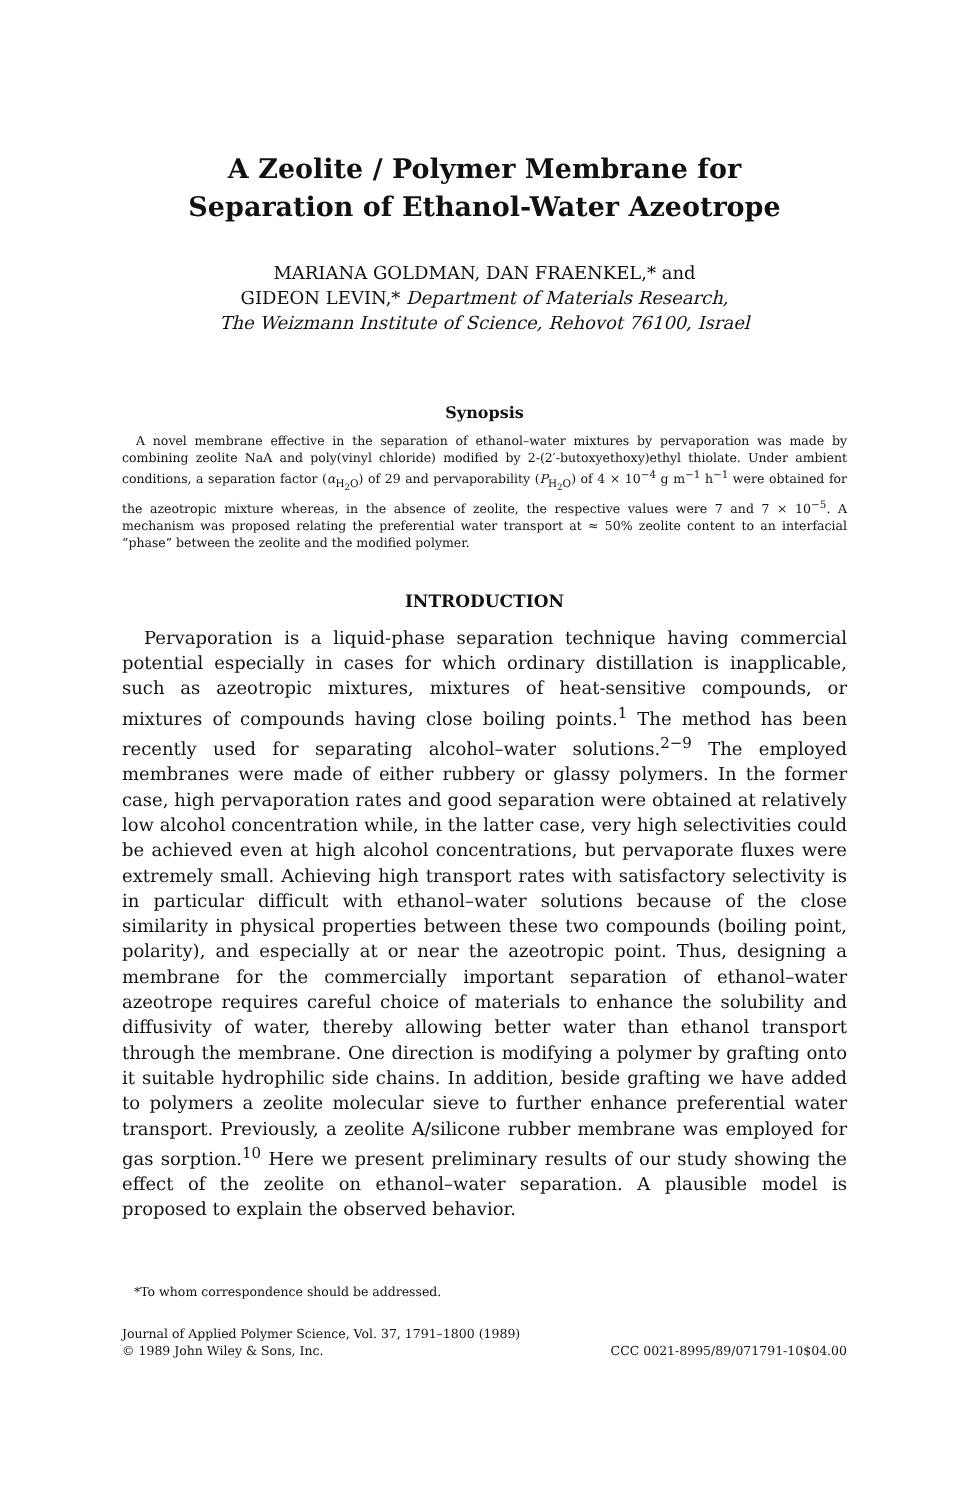A Zeolite / Polymer Membrane for
Separation of Ethanol-Water Azeotrope
MARIANA GOLDMAN, DAN FRAENKEL,* and
GIDEON LEVIN,* Department of Materials Research,
The Weizmann Institute of Science, Rehovot 76100, Israel
Synopsis
A novel membrane effective in the separation of ethanol–water mixtures by pervaporation was made by combining zeolite NaA and poly(vinyl chloride) modified by 2-(2′-butoxyethoxy)ethyl thiolate. Under ambient conditions, a separation factor (α<sub>H<sub>2</sub>O</sub>) of 29 and pervaporability (P<sub>H<sub>2</sub>O</sub>) of 4 × 10<sup>−4</sup> g m<sup>−1</sup> h<sup>−1</sup> were obtained for the azeotropic mixture whereas, in the absence of zeolite, the respective values were 7 and 7 × 10<sup>−5</sup>. A mechanism was proposed relating the preferential water transport at ≈ 50% zeolite content to an interfacial “phase” between the zeolite and the modified polymer.
INTRODUCTION
Pervaporation is a liquid-phase separation technique having commercial potential especially in cases for which ordinary distillation is inapplicable, such as azeotropic mixtures, mixtures of heat-sensitive compounds, or mixtures of compounds having close boiling points.<sup>1</sup> The method has been recently used for separating alcohol–water solutions.<sup>2−9</sup> The employed membranes were made of either rubbery or glassy polymers. In the former case, high pervaporation rates and good separation were obtained at relatively low alcohol concentration while, in the latter case, very high selectivities could be achieved even at high alcohol concentrations, but pervaporate fluxes were extremely small. Achieving high transport rates with satisfactory selectivity is in particular difficult with ethanol–water solutions because of the close similarity in physical properties between these two compounds (boiling point, polarity), and especially at or near the azeotropic point. Thus, designing a membrane for the commercially important separation of ethanol–water azeotrope requires careful choice of materials to enhance the solubility and diffusivity of water, thereby allowing better water than ethanol transport through the membrane. One direction is modifying a polymer by grafting onto it suitable hydrophilic side chains. In addition, beside grafting we have added to polymers a zeolite molecular sieve to further enhance preferential water transport. Previously, a zeolite A/silicone rubber membrane was employed for gas sorption.<sup>10</sup> Here we present preliminary results of our study showing the effect of the zeolite on ethanol–water separation. A plausible model is proposed to explain the observed behavior.
*To whom correspondence should be addressed.
Journal of Applied Polymer Science, Vol. 37, 1791–1800 (1989)
© 1989 John Wiley & Sons, Inc. CCC 0021-8995/89/071791-10$04.00